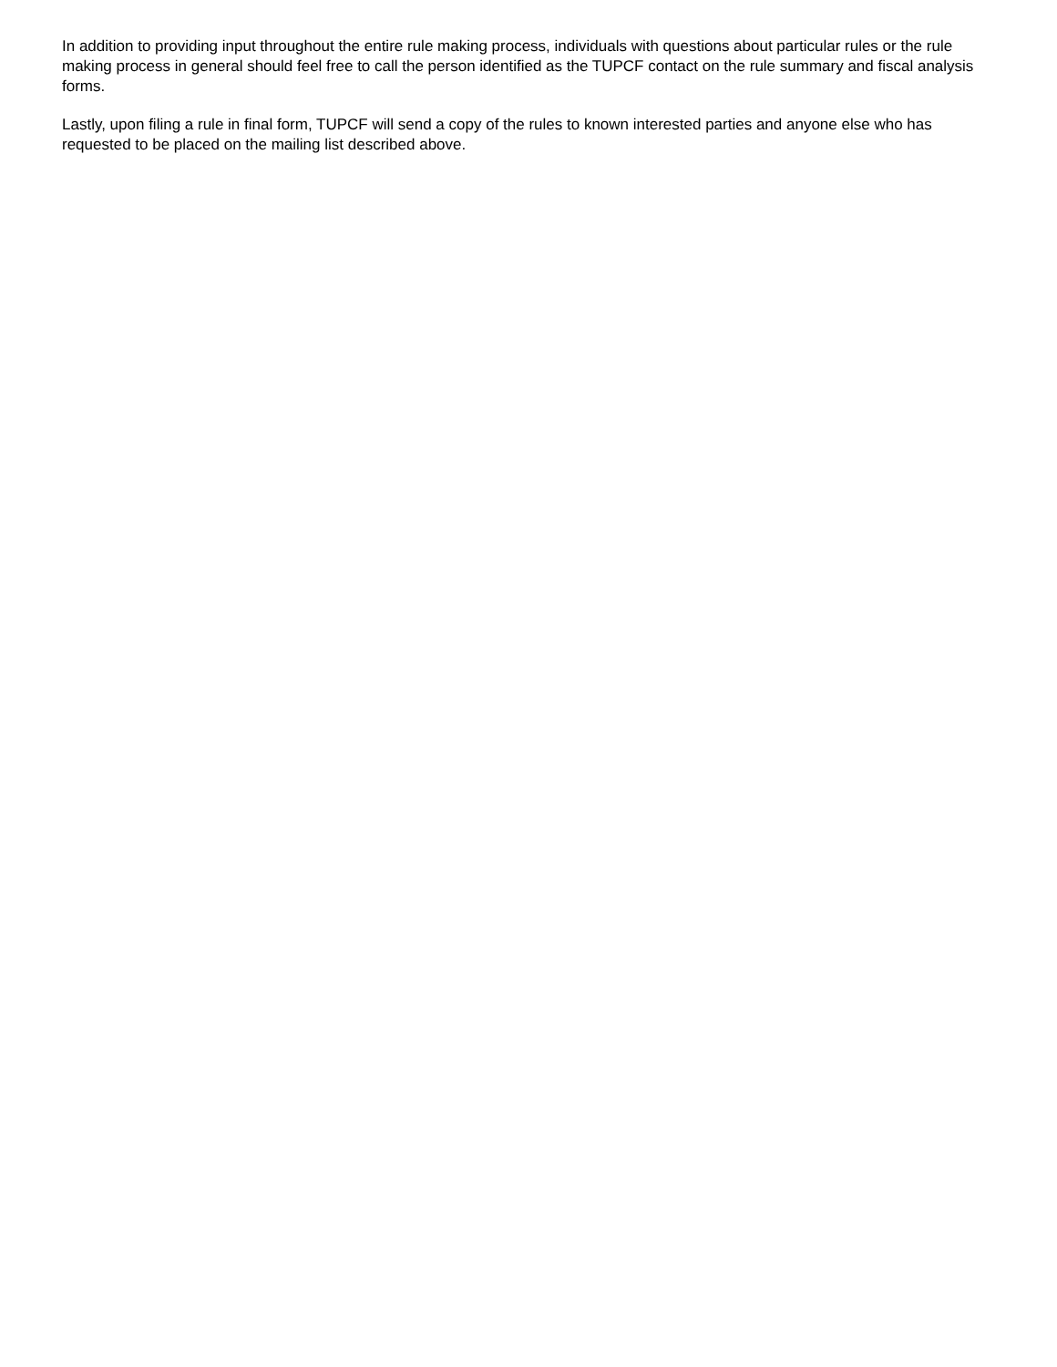In addition to providing input throughout the entire rule making process, individuals with questions about particular rules or the rule making process in general should feel free to call the person identified as the TUPCF contact on the rule summary and fiscal analysis forms.
Lastly, upon filing a rule in final form, TUPCF will send a copy of the rules to known interested parties and anyone else who has requested to be placed on the mailing list described above.